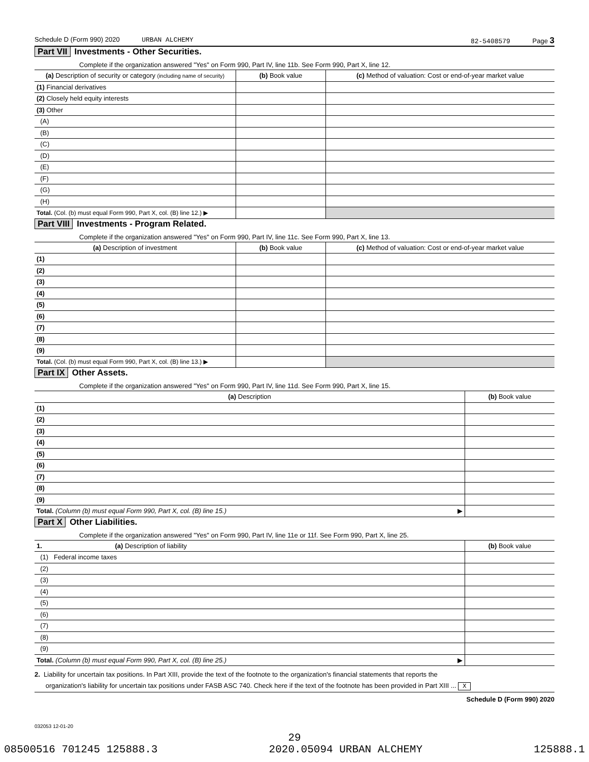Schedule D (Form 990) 2020 URBAN ALCHEMY 82-5408579 Page 3
Part VII Investments - Other Securities.
Complete if the organization answered "Yes" on Form 990, Part IV, line 11b. See Form 990, Part X, line 12.
| (a) Description of security or category (including name of security) | (b) Book value | (c) Method of valuation: Cost or end-of-year market value |
| --- | --- | --- |
| (1) Financial derivatives | | |
| (2) Closely held equity interests | | |
| (3) Other | | |
| (A) | | |
| (B) | | |
| (C) | | |
| (D) | | |
| (E) | | |
| (F) | | |
| (G) | | |
| (H) | | |
| Total. (Col. (b) must equal Form 990, Part X, col. (B) line 12.) ▶ | | |
Part VIII Investments - Program Related.
Complete if the organization answered "Yes" on Form 990, Part IV, line 11c. See Form 990, Part X, line 13.
| (a) Description of investment | (b) Book value | (c) Method of valuation: Cost or end-of-year market value |
| --- | --- | --- |
| (1) | | |
| (2) | | |
| (3) | | |
| (4) | | |
| (5) | | |
| (6) | | |
| (7) | | |
| (8) | | |
| (9) | | |
| Total. (Col. (b) must equal Form 990, Part X, col. (B) line 13.) ▶ | | |
Part IX Other Assets.
Complete if the organization answered "Yes" on Form 990, Part IV, line 11d. See Form 990, Part X, line 15.
| (a) Description | (b) Book value |
| --- | --- |
| (1) | |
| (2) | |
| (3) | |
| (4) | |
| (5) | |
| (6) | |
| (7) | |
| (8) | |
| (9) | |
| Total. (Column (b) must equal Form 990, Part X, col. (B) line 15.) ▶ | |
Part X Other Liabilities.
Complete if the organization answered "Yes" on Form 990, Part IV, line 11e or 11f. See Form 990, Part X, line 25.
| 1. (a) Description of liability | (b) Book value |
| --- | --- |
| (1) Federal income taxes | |
| (2) | |
| (3) | |
| (4) | |
| (5) | |
| (6) | |
| (7) | |
| (8) | |
| (9) | |
| Total. (Column (b) must equal Form 990, Part X, col. (B) line 25.) ▶ | |
2. Liability for uncertain tax positions. In Part XIII, provide the text of the footnote to the organization's financial statements that reports the
organization's liability for uncertain tax positions under FASB ASC 740. Check here if the text of the footnote has been provided in Part XIII ... X
Schedule D (Form 990) 2020
032053 12-01-20
29
08500516 701245 125888.3 2020.05094 URBAN ALCHEMY 125888.1